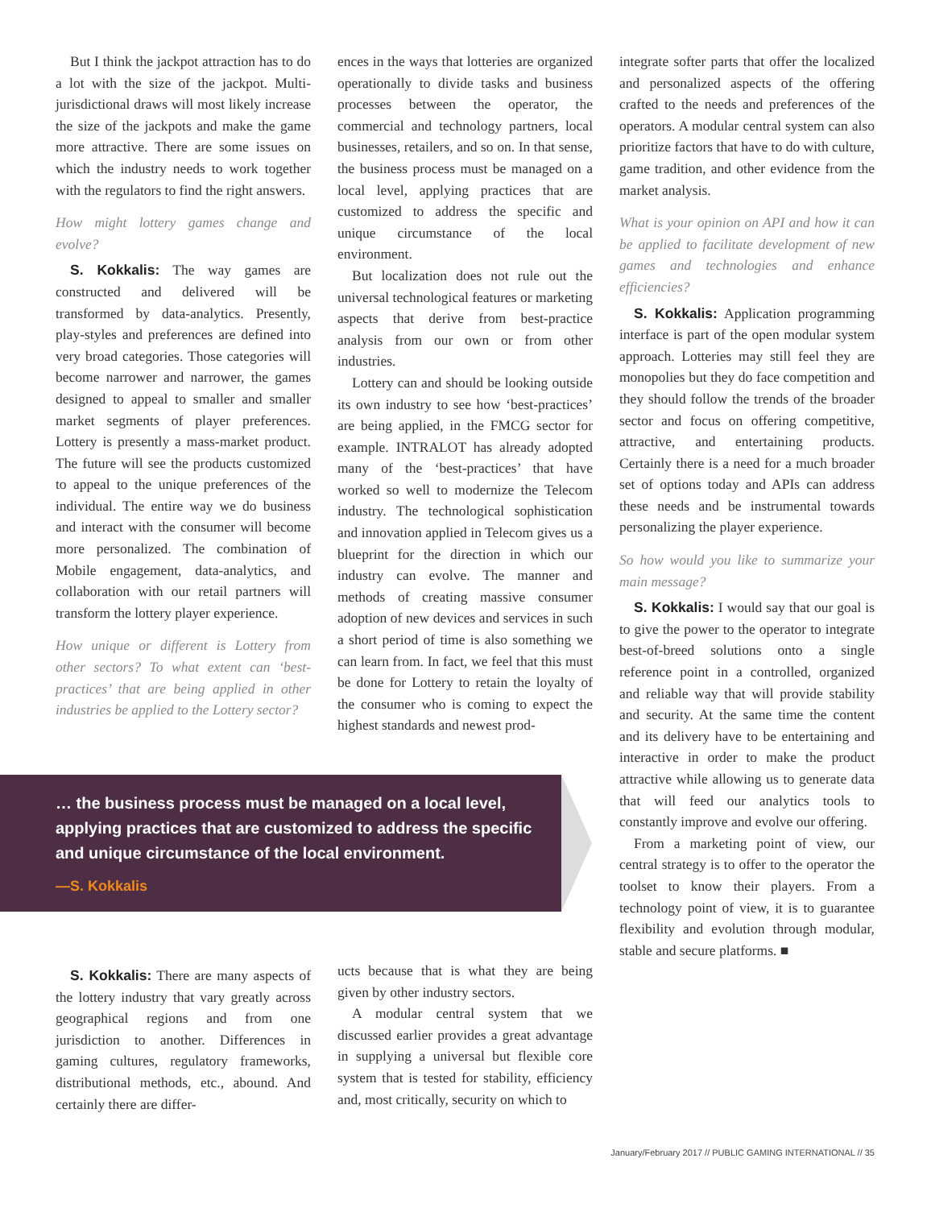But I think the jackpot attraction has to do a lot with the size of the jackpot. Multi-jurisdictional draws will most likely increase the size of the jackpots and make the game more attractive. There are some issues on which the industry needs to work together with the regulators to find the right answers.
How might lottery games change and evolve?
S. Kokkalis: The way games are constructed and delivered will be transformed by data-analytics. Presently, play-styles and preferences are defined into very broad categories. Those categories will become narrower and narrower, the games designed to appeal to smaller and smaller market segments of player preferences. Lottery is presently a mass-market product. The future will see the products customized to appeal to the unique preferences of the individual. The entire way we do business and interact with the consumer will become more personalized. The combination of Mobile engagement, data-analytics, and collaboration with our retail partners will transform the lottery player experience.
How unique or different is Lottery from other sectors? To what extent can ‘best-practices’ that are being applied in other industries be applied to the Lottery sector?
ences in the ways that lotteries are organized operationally to divide tasks and business processes between the operator, the commercial and technology partners, local businesses, retailers, and so on. In that sense, the business process must be managed on a local level, applying practices that are customized to address the specific and unique circumstance of the local environment.
But localization does not rule out the universal technological features or marketing aspects that derive from best-practice analysis from our own or from other industries.
Lottery can and should be looking outside its own industry to see how ‘best-practices’ are being applied, in the FMCG sector for example. INTRALOT has already adopted many of the ‘best-practices’ that have worked so well to modernize the Telecom industry. The technological sophistication and innovation applied in Telecom gives us a blueprint for the direction in which our industry can evolve. The manner and methods of creating massive consumer adoption of new devices and services in such a short period of time is also something we can learn from. In fact, we feel that this must be done for Lottery to retain the loyalty of the consumer who is coming to expect the highest standards and newest prod-
integrate softer parts that offer the localized and personalized aspects of the offering crafted to the needs and preferences of the operators. A modular central system can also prioritize factors that have to do with culture, game tradition, and other evidence from the market analysis.
What is your opinion on API and how it can be applied to facilitate development of new games and technologies and enhance efficiencies?
S. Kokkalis: Application programming interface is part of the open modular system approach. Lotteries may still feel they are monopolies but they do face competition and they should follow the trends of the broader sector and focus on offering competitive, attractive, and entertaining products. Certainly there is a need for a much broader set of options today and APIs can address these needs and be instrumental towards personalizing the player experience.
So how would you like to summarize your main message?
S. Kokkalis: I would say that our goal is to give the power to the operator to integrate best-of-breed solutions onto a single reference point in a controlled, organized and reliable way that will provide stability and security. At the same time the content and its delivery have to be entertaining and interactive in order to make the product attractive while allowing us to generate data that will feed our analytics tools to constantly improve and evolve our offering.
From a marketing point of view, our central strategy is to offer to the operator the toolset to know their players. From a technology point of view, it is to guarantee flexibility and evolution through modular, stable and secure platforms. ■
… the business process must be managed on a local level, applying practices that are customized to address the specific and unique circumstance of the local environment.
—S. Kokkalis
S. Kokkalis: There are many aspects of the lottery industry that vary greatly across geographical regions and from one jurisdiction to another. Differences in gaming cultures, regulatory frameworks, distributional methods, etc., abound. And certainly there are differ-
ucts because that is what they are being given by other industry sectors.
A modular central system that we discussed earlier provides a great advantage in supplying a universal but flexible core system that is tested for stability, efficiency and, most critically, security on which to
January/February 2017 // PUBLIC GAMING INTERNATIONAL // 35